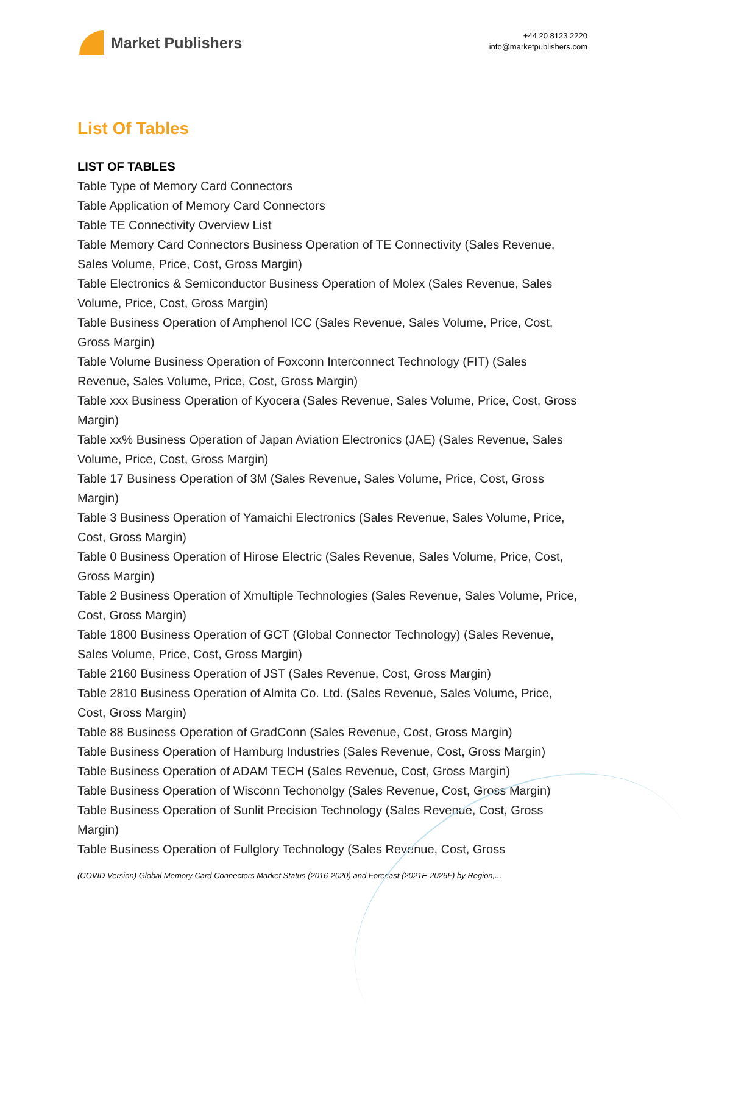Market Publishers
+44 20 8123 2220
info@marketpublishers.com
List Of Tables
LIST OF TABLES
Table Type of Memory Card Connectors
Table Application of Memory Card Connectors
Table TE Connectivity Overview List
Table Memory Card Connectors Business Operation of TE Connectivity (Sales Revenue, Sales Volume, Price, Cost, Gross Margin)
Table Electronics & Semiconductor Business Operation of Molex (Sales Revenue, Sales Volume, Price, Cost, Gross Margin)
Table Business Operation of Amphenol ICC (Sales Revenue, Sales Volume, Price, Cost, Gross Margin)
Table Volume Business Operation of Foxconn Interconnect Technology (FIT) (Sales Revenue, Sales Volume, Price, Cost, Gross Margin)
Table xxx Business Operation of Kyocera (Sales Revenue, Sales Volume, Price, Cost, Gross Margin)
Table xx% Business Operation of Japan Aviation Electronics (JAE) (Sales Revenue, Sales Volume, Price, Cost, Gross Margin)
Table 17 Business Operation of 3M (Sales Revenue, Sales Volume, Price, Cost, Gross Margin)
Table 3 Business Operation of Yamaichi Electronics (Sales Revenue, Sales Volume, Price, Cost, Gross Margin)
Table 0 Business Operation of Hirose Electric (Sales Revenue, Sales Volume, Price, Cost, Gross Margin)
Table 2 Business Operation of Xmultiple Technologies (Sales Revenue, Sales Volume, Price, Cost, Gross Margin)
Table 1800 Business Operation of GCT (Global Connector Technology) (Sales Revenue, Sales Volume, Price, Cost, Gross Margin)
Table 2160 Business Operation of JST (Sales Revenue, Cost, Gross Margin)
Table 2810 Business Operation of Almita Co. Ltd. (Sales Revenue, Sales Volume, Price, Cost, Gross Margin)
Table 88 Business Operation of GradConn (Sales Revenue, Cost, Gross Margin)
Table Business Operation of Hamburg Industries (Sales Revenue, Cost, Gross Margin)
Table Business Operation of ADAM TECH (Sales Revenue, Cost, Gross Margin)
Table Business Operation of Wisconn Techonolgy (Sales Revenue, Cost, Gross Margin)
Table Business Operation of Sunlit Precision Technology (Sales Revenue, Cost, Gross Margin)
Table Business Operation of Fullglory Technology (Sales Revenue, Cost, Gross
(COVID Version) Global Memory Card Connectors Market Status (2016-2020) and Forecast (2021E-2026F) by Region,...